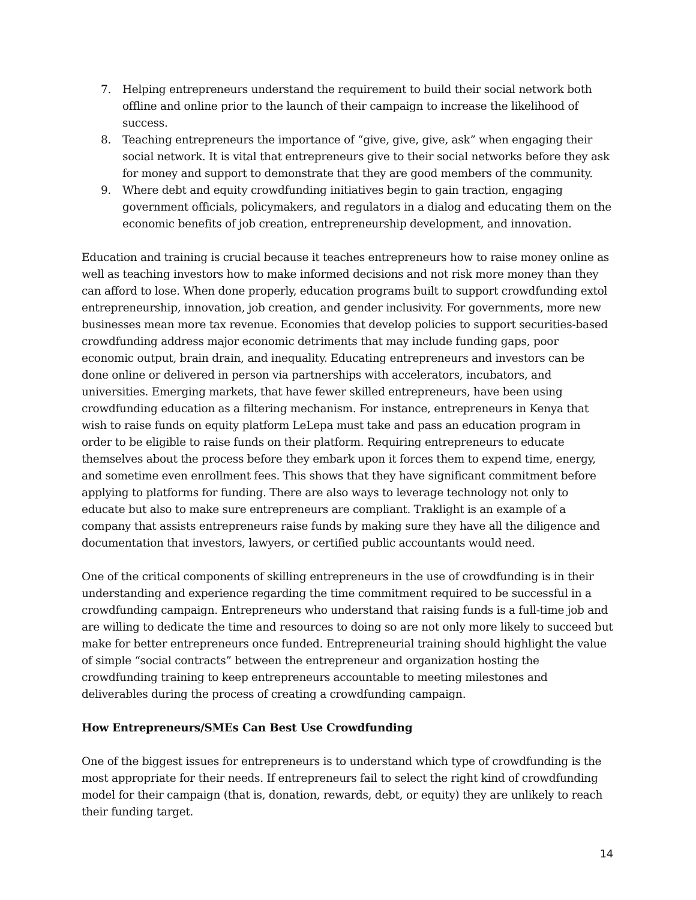7. Helping entrepreneurs understand the requirement to build their social network both offline and online prior to the launch of their campaign to increase the likelihood of success.
8. Teaching entrepreneurs the importance of “give, give, give, ask” when engaging their social network. It is vital that entrepreneurs give to their social networks before they ask for money and support to demonstrate that they are good members of the community.
9. Where debt and equity crowdfunding initiatives begin to gain traction, engaging government officials, policymakers, and regulators in a dialog and educating them on the economic benefits of job creation, entrepreneurship development, and innovation.
Education and training is crucial because it teaches entrepreneurs how to raise money online as well as teaching investors how to make informed decisions and not risk more money than they can afford to lose. When done properly, education programs built to support crowdfunding extol entrepreneurship, innovation, job creation, and gender inclusivity. For governments, more new businesses mean more tax revenue. Economies that develop policies to support securities-based crowdfunding address major economic detriments that may include funding gaps, poor economic output, brain drain, and inequality. Educating entrepreneurs and investors can be done online or delivered in person via partnerships with accelerators, incubators, and universities. Emerging markets, that have fewer skilled entrepreneurs, have been using crowdfunding education as a filtering mechanism. For instance, entrepreneurs in Kenya that wish to raise funds on equity platform LeLepa must take and pass an education program in order to be eligible to raise funds on their platform. Requiring entrepreneurs to educate themselves about the process before they embark upon it forces them to expend time, energy, and sometime even enrollment fees. This shows that they have significant commitment before applying to platforms for funding. There are also ways to leverage technology not only to educate but also to make sure entrepreneurs are compliant. Traklight is an example of a company that assists entrepreneurs raise funds by making sure they have all the diligence and documentation that investors, lawyers, or certified public accountants would need.
One of the critical components of skilling entrepreneurs in the use of crowdfunding is in their understanding and experience regarding the time commitment required to be successful in a crowdfunding campaign. Entrepreneurs who understand that raising funds is a full-time job and are willing to dedicate the time and resources to doing so are not only more likely to succeed but make for better entrepreneurs once funded. Entrepreneurial training should highlight the value of simple “social contracts” between the entrepreneur and organization hosting the crowdfunding training to keep entrepreneurs accountable to meeting milestones and deliverables during the process of creating a crowdfunding campaign.
How Entrepreneurs/SMEs Can Best Use Crowdfunding
One of the biggest issues for entrepreneurs is to understand which type of crowdfunding is the most appropriate for their needs. If entrepreneurs fail to select the right kind of crowdfunding model for their campaign (that is, donation, rewards, debt, or equity) they are unlikely to reach their funding target.
14